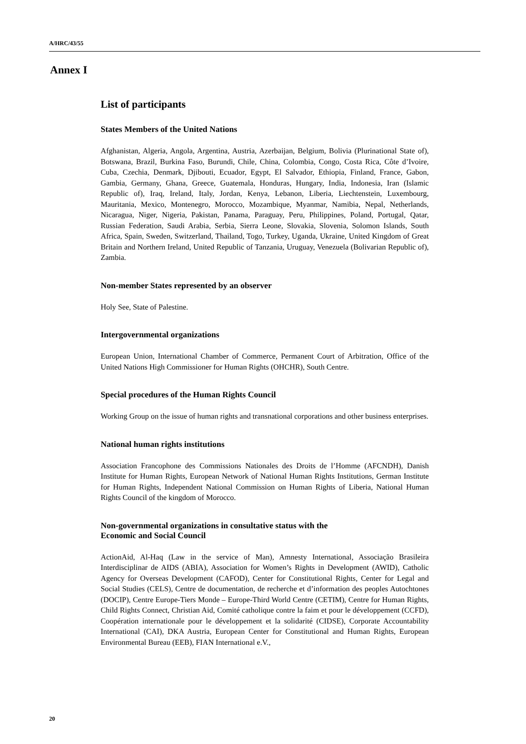A/HRC/43/55
Annex I
List of participants
States Members of the United Nations
Afghanistan, Algeria, Angola, Argentina, Austria, Azerbaijan, Belgium, Bolivia (Plurinational State of), Botswana, Brazil, Burkina Faso, Burundi, Chile, China, Colombia, Congo, Costa Rica, Côte d’Ivoire, Cuba, Czechia, Denmark, Djibouti, Ecuador, Egypt, El Salvador, Ethiopia, Finland, France, Gabon, Gambia, Germany, Ghana, Greece, Guatemala, Honduras, Hungary, India, Indonesia, Iran (Islamic Republic of), Iraq, Ireland, Italy, Jordan, Kenya, Lebanon, Liberia, Liechtenstein, Luxembourg, Mauritania, Mexico, Montenegro, Morocco, Mozambique, Myanmar, Namibia, Nepal, Netherlands, Nicaragua, Niger, Nigeria, Pakistan, Panama, Paraguay, Peru, Philippines, Poland, Portugal, Qatar, Russian Federation, Saudi Arabia, Serbia, Sierra Leone, Slovakia, Slovenia, Solomon Islands, South Africa, Spain, Sweden, Switzerland, Thailand, Togo, Turkey, Uganda, Ukraine, United Kingdom of Great Britain and Northern Ireland, United Republic of Tanzania, Uruguay, Venezuela (Bolivarian Republic of), Zambia.
Non-member States represented by an observer
Holy See, State of Palestine.
Intergovernmental organizations
European Union, International Chamber of Commerce, Permanent Court of Arbitration, Office of the United Nations High Commissioner for Human Rights (OHCHR), South Centre.
Special procedures of the Human Rights Council
Working Group on the issue of human rights and transnational corporations and other business enterprises.
National human rights institutions
Association Francophone des Commissions Nationales des Droits de l’Homme (AFCNDH), Danish Institute for Human Rights, European Network of National Human Rights Institutions, German Institute for Human Rights, Independent National Commission on Human Rights of Liberia, National Human Rights Council of the kingdom of Morocco.
Non-governmental organizations in consultative status with the
Economic and Social Council
ActionAid, Al-Haq (Law in the service of Man), Amnesty International, Associação Brasileira Interdisciplinar de AIDS (ABIA), Association for Women’s Rights in Development (AWID), Catholic Agency for Overseas Development (CAFOD), Center for Constitutional Rights, Center for Legal and Social Studies (CELS), Centre de documentation, de recherche et d’information des peoples Autochtones (DOCIP), Centre Europe-Tiers Monde – Europe-Third World Centre (CETIM), Centre for Human Rights, Child Rights Connect, Christian Aid, Comité catholique contre la faim et pour le développement (CCFD), Coopération internationale pour le développement et la solidarité (CIDSE), Corporate Accountability International (CAI), DKA Austria, European Center for Constitutional and Human Rights, European Environmental Bureau (EEB), FIAN International e.V.,
20